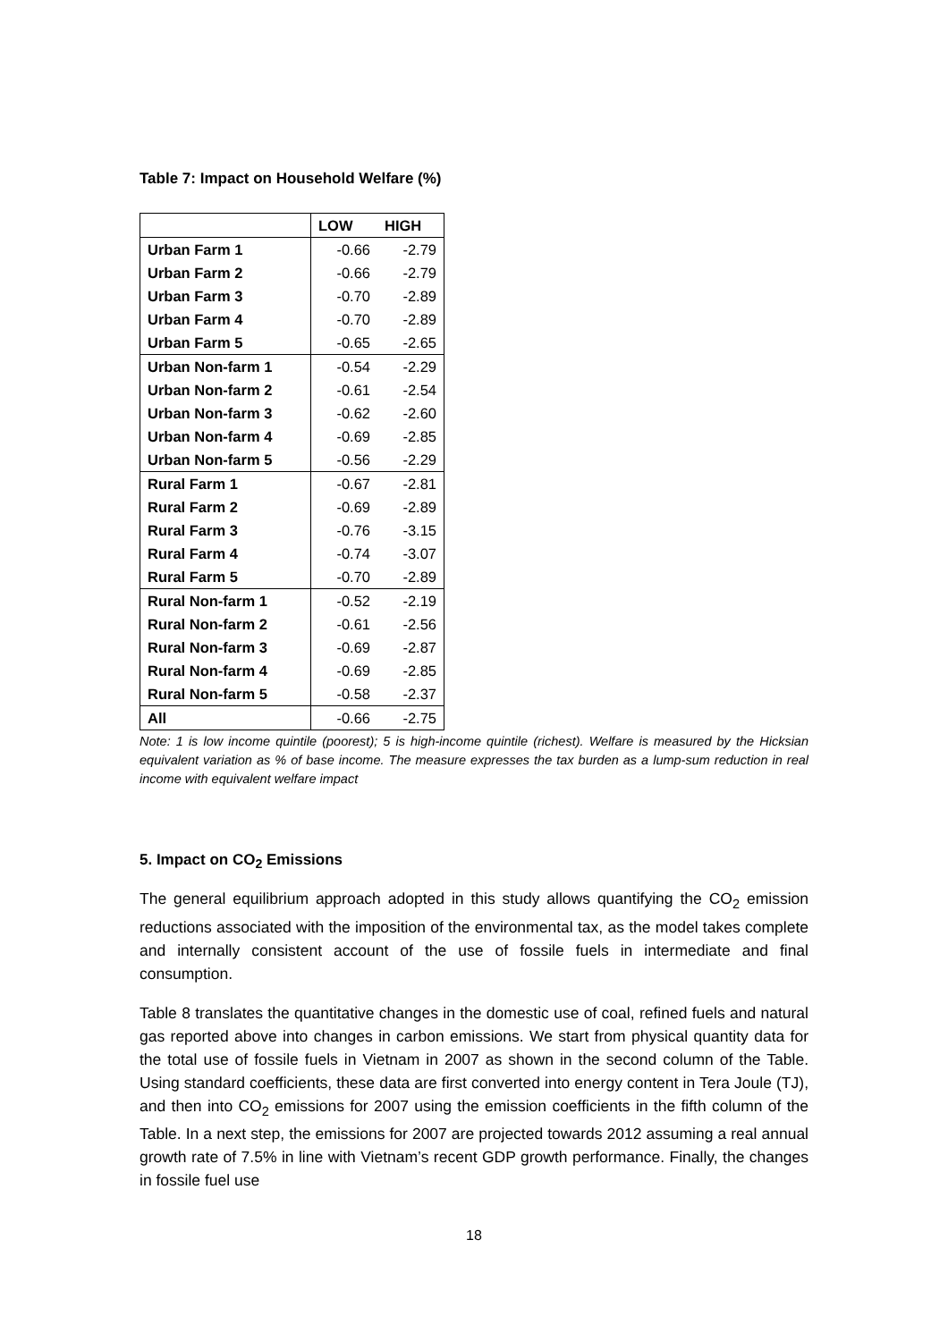Table 7: Impact on Household Welfare (%)
| | LOW | HIGH |
| --- | --- | --- |
| Urban Farm 1 | -0.66 | -2.79 |
| Urban Farm 2 | -0.66 | -2.79 |
| Urban Farm 3 | -0.70 | -2.89 |
| Urban Farm 4 | -0.70 | -2.89 |
| Urban Farm 5 | -0.65 | -2.65 |
| Urban Non-farm 1 | -0.54 | -2.29 |
| Urban Non-farm 2 | -0.61 | -2.54 |
| Urban Non-farm 3 | -0.62 | -2.60 |
| Urban Non-farm 4 | -0.69 | -2.85 |
| Urban Non-farm 5 | -0.56 | -2.29 |
| Rural Farm 1 | -0.67 | -2.81 |
| Rural Farm 2 | -0.69 | -2.89 |
| Rural Farm 3 | -0.76 | -3.15 |
| Rural Farm 4 | -0.74 | -3.07 |
| Rural Farm 5 | -0.70 | -2.89 |
| Rural Non-farm 1 | -0.52 | -2.19 |
| Rural Non-farm 2 | -0.61 | -2.56 |
| Rural Non-farm 3 | -0.69 | -2.87 |
| Rural Non-farm 4 | -0.69 | -2.85 |
| Rural Non-farm 5 | -0.58 | -2.37 |
| All | -0.66 | -2.75 |
Note: 1 is low income quintile (poorest); 5 is high-income quintile (richest). Welfare is measured by the Hicksian equivalent variation as % of base income. The measure expresses the tax burden as a lump-sum reduction in real income with equivalent welfare impact
5. Impact on CO<sub>2</sub> Emissions
The general equilibrium approach adopted in this study allows quantifying the CO<sub>2</sub> emission reductions associated with the imposition of the environmental tax, as the model takes complete and internally consistent account of the use of fossile fuels in intermediate and final consumption.
Table 8 translates the quantitative changes in the domestic use of coal, refined fuels and natural gas reported above into changes in carbon emissions. We start from physical quantity data for the total use of fossile fuels in Vietnam in 2007 as shown in the second column of the Table. Using standard coefficients, these data are first converted into energy content in Tera Joule (TJ), and then into CO<sub>2</sub> emissions for 2007 using the emission coefficients in the fifth column of the Table. In a next step, the emissions for 2007 are projected towards 2012 assuming a real annual growth rate of 7.5% in line with Vietnam’s recent GDP growth performance. Finally, the changes in fossile fuel use
18